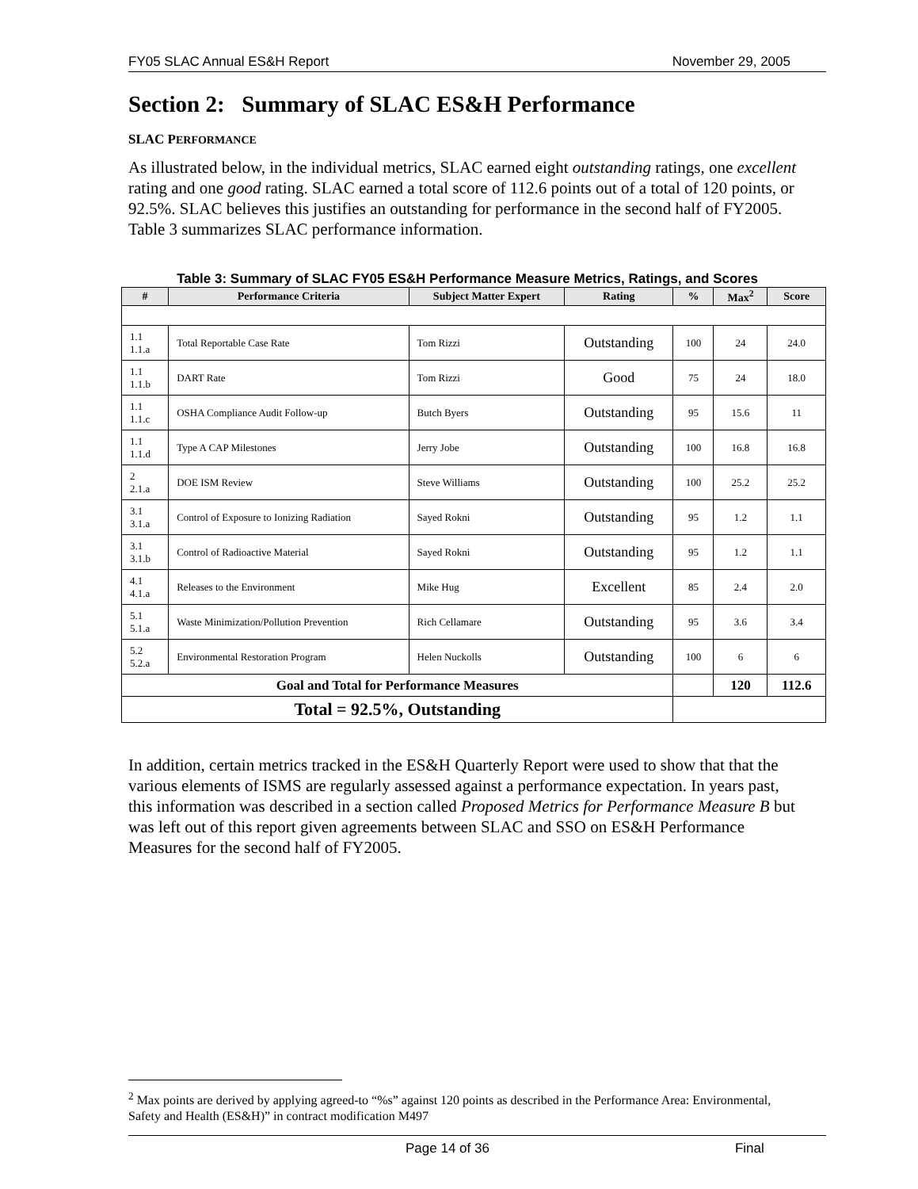FY05 SLAC Annual ES&H Report November 29, 2005
Section 2: Summary of SLAC ES&H Performance
SLAC PERFORMANCE
As illustrated below, in the individual metrics, SLAC earned eight outstanding ratings, one excellent rating and one good rating. SLAC earned a total score of 112.6 points out of a total of 120 points, or 92.5%. SLAC believes this justifies an outstanding for performance in the second half of FY2005. Table 3 summarizes SLAC performance information.
Table 3: Summary of SLAC FY05 ES&H Performance Measure Metrics, Ratings, and Scores
| # | Performance Criteria | Subject Matter Expert | Rating | % | Max<sup>2</sup> | Score |
| --- | --- | --- | --- | --- | --- | --- |
| 1.1 1.1.a | Total Reportable Case Rate | Tom Rizzi | Outstanding | 100 | 24 | 24.0 |
| 1.1 1.1.b | DART Rate | Tom Rizzi | Good | 75 | 24 | 18.0 |
| 1.1 1.1.c | OSHA Compliance Audit Follow-up | Butch Byers | Outstanding | 95 | 15.6 | 11 |
| 1.1 1.1.d | Type A CAP Milestones | Jerry Jobe | Outstanding | 100 | 16.8 | 16.8 |
| 2 2.1.a | DOE ISM Review | Steve Williams | Outstanding | 100 | 25.2 | 25.2 |
| 3.1 3.1.a | Control of Exposure to Ionizing Radiation | Sayed Rokni | Outstanding | 95 | 1.2 | 1.1 |
| 3.1 3.1.b | Control of Radioactive Material | Sayed Rokni | Outstanding | 95 | 1.2 | 1.1 |
| 4.1 4.1.a | Releases to the Environment | Mike Hug | Excellent | 85 | 2.4 | 2.0 |
| 5.1 5.1.a | Waste Minimization/Pollution Prevention | Rich Cellamare | Outstanding | 95 | 3.6 | 3.4 |
| 5.2 5.2.a | Environmental Restoration Program | Helen Nuckolls | Outstanding | 100 | 6 | 6 |
| Goal and Total for Performance Measures | | | | | 120 | 112.6 |
| Total = 92.5%, Outstanding | | | | | | |
In addition, certain metrics tracked in the ES&H Quarterly Report were used to show that that the various elements of ISMS are regularly assessed against a performance expectation. In years past, this information was described in a section called Proposed Metrics for Performance Measure B but was left out of this report given agreements between SLAC and SSO on ES&H Performance Measures for the second half of FY2005.
<sup>2</sup> Max points are derived by applying agreed-to “%s” against 120 points as described in the Performance Area: Environmental, Safety and Health (ES&H)” in contract modification M497
Page 14 of 36 Final